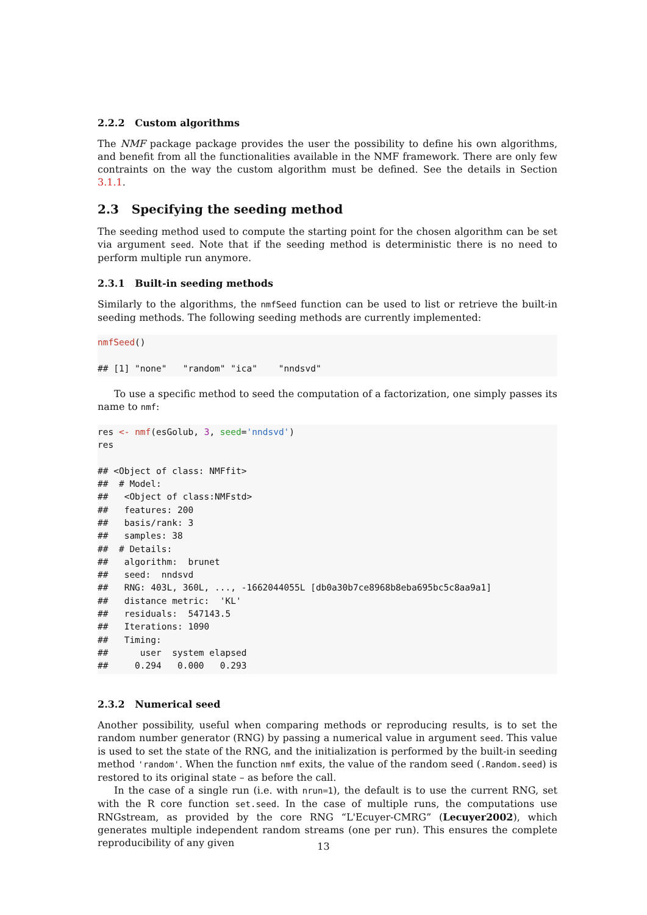2.2.2 Custom algorithms
The NMF package package provides the user the possibility to define his own algorithms, and benefit from all the functionalities available in the NMF framework. There are only few contraints on the way the custom algorithm must be defined. See the details in Section 3.1.1.
2.3 Specifying the seeding method
The seeding method used to compute the starting point for the chosen algorithm can be set via argument seed. Note that if the seeding method is deterministic there is no need to perform multiple run anymore.
2.3.1 Built-in seeding methods
Similarly to the algorithms, the nmfSeed function can be used to list or retrieve the built-in seeding methods. The following seeding methods are currently implemented:
nmfSeed()

## [1] "none"   "random" "ica"    "nndsvd"
To use a specific method to seed the computation of a factorization, one simply passes its name to nmf:
res <- nmf(esGolub, 3, seed='nndsvd')
res

## <Object of class: NMFfit>
##  # Model:
##   <Object of class:NMFstd>
##   features: 200
##   basis/rank: 3
##   samples: 38
##  # Details:
##   algorithm:  brunet
##   seed:  nndsvd
##   RNG: 403L, 360L, ..., -1662044055L [db0a30b7ce8968b8eba695bc5c8aa9a1]
##   distance metric:  'KL'
##   residuals:  547143.5
##   Iterations: 1090
##   Timing:
##      user  system elapsed
##     0.294   0.000   0.293
2.3.2 Numerical seed
Another possibility, useful when comparing methods or reproducing results, is to set the random number generator (RNG) by passing a numerical value in argument seed. This value is used to set the state of the RNG, and the initialization is performed by the built-in seeding method 'random'. When the function nmf exits, the value of the random seed (.Random.seed) is restored to its original state – as before the call.
In the case of a single run (i.e. with nrun=1), the default is to use the current RNG, set with the R core function set.seed. In the case of multiple runs, the computations use RNGstream, as provided by the core RNG “L'Ecuyer-CMRG” (Lecuyer2002), which generates multiple independent random streams (one per run). This ensures the complete reproducibility of any given
13